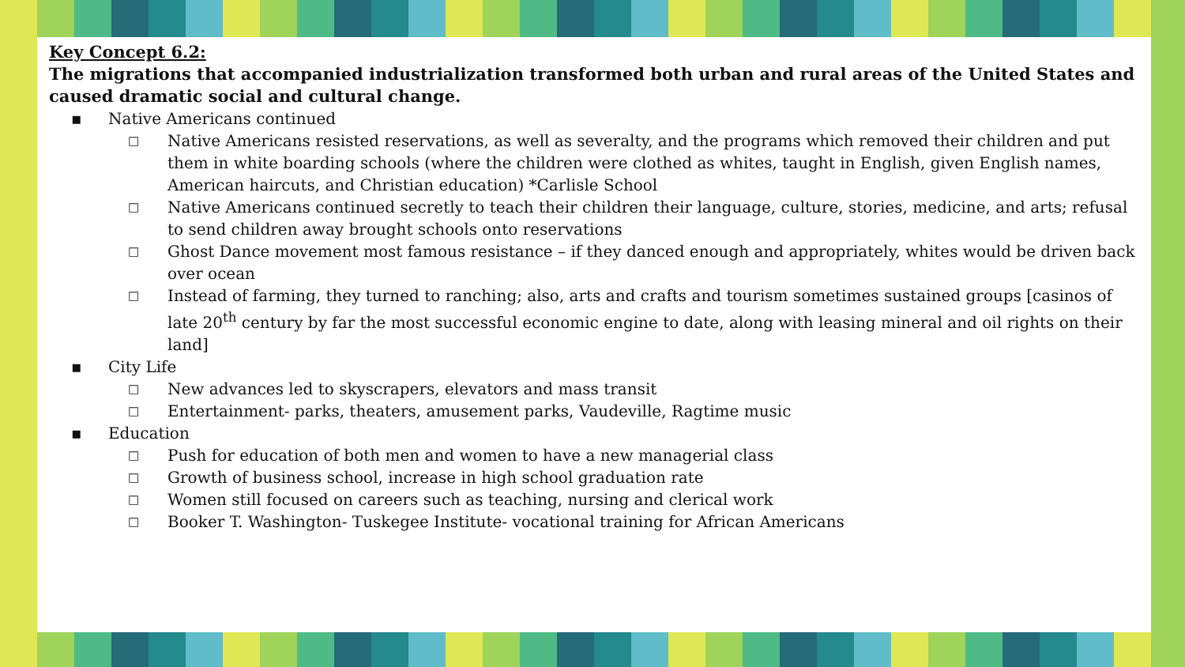Key Concept 6.2:
The migrations that accompanied industrialization transformed both urban and rural areas of the United States and caused dramatic social and cultural change.
▪ Native Americans continued
□ Native Americans resisted reservations, as well as severalty, and the programs which removed their children and put them in white boarding schools (where the children were clothed as whites, taught in English, given English names, American haircuts, and Christian education) *Carlisle School
□ Native Americans continued secretly to teach their children their language, culture, stories, medicine, and arts; refusal to send children away brought schools onto reservations
□ Ghost Dance movement most famous resistance – if they danced enough and appropriately, whites would be driven back over ocean
□ Instead of farming, they turned to ranching; also, arts and crafts and tourism sometimes sustained groups [casinos of late 20<sup>th</sup> century by far the most successful economic engine to date, along with leasing mineral and oil rights on their land]
▪ City Life
□ New advances led to skyscrapers, elevators and mass transit
□ Entertainment- parks, theaters, amusement parks, Vaudeville, Ragtime music
▪ Education
□ Push for education of both men and women to have a new managerial class
□ Growth of business school, increase in high school graduation rate
□ Women still focused on careers such as teaching, nursing and clerical work
□ Booker T. Washington- Tuskegee Institute- vocational training for African Americans